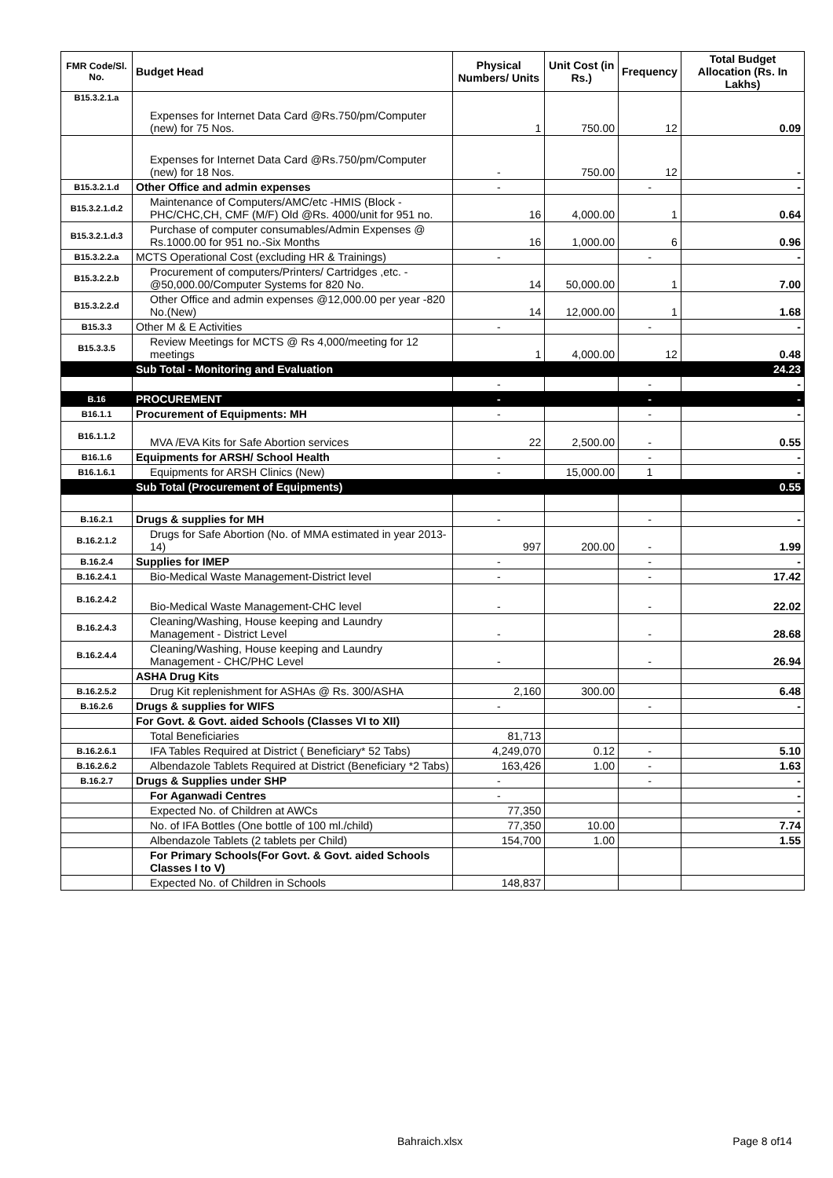| FMR Code/Sl. No. | Budget Head | Physical Numbers/ Units | Unit Cost (in Rs.) | Frequency | Total Budget Allocation (Rs. In Lakhs) |
| --- | --- | --- | --- | --- | --- |
| B15.3.2.1.a | Expenses for Internet Data Card @Rs.750/pm/Computer (new) for 75 Nos. | 1 | 750.00 | 12 | 0.09 |
| | Expenses for Internet Data Card @Rs.750/pm/Computer (new) for 18 Nos. | - | 750.00 | 12 | - |
| B15.3.2.1.d | Other Office and admin expenses | - | | - | - |
| B15.3.2.1.d.2 | Maintenance of Computers/AMC/etc -HMIS (Block -PHC/CHC,CH, CMF (M/F) Old @Rs. 4000/unit for 951 no. | 16 | 4,000.00 | 1 | 0.64 |
| B15.3.2.1.d.3 | Purchase of computer consumables/Admin Expenses @ Rs.1000.00 for 951 no.-Six Months | 16 | 1,000.00 | 6 | 0.96 |
| B15.3.2.2.a | MCTS Operational Cost (excluding HR & Trainings) | - | | - | - |
| B15.3.2.2.b | Procurement of computers/Printers/ Cartridges ,etc. -@50,000.00/Computer Systems for 820 No. | 14 | 50,000.00 | 1 | 7.00 |
| B15.3.2.2.d | Other Office and admin expenses @12,000.00 per year -820 No.(New) | 14 | 12,000.00 | 1 | 1.68 |
| B15.3.3 | Other M & E Activities | - | | - | - |
| B15.3.3.5 | Review Meetings for MCTS @ Rs 4,000/meeting for 12 meetings | 1 | 4,000.00 | 12 | 0.48 |
| | Sub Total - Monitoring and Evaluation | | | | 24.23 |
| | | - | | - | - |
| B.16 | PROCUREMENT | - | | - | - |
| B16.1.1 | Procurement of Equipments: MH | - | | - | - |
| B16.1.1.2 | MVA /EVA Kits for Safe Abortion services | 22 | 2,500.00 | - | 0.55 |
| B16.1.6 | Equipments for ARSH/ School Health | - | | - | - |
| B16.1.6.1 | Equipments for ARSH Clinics (New) | - | 15,000.00 | 1 | - |
| | Sub Total (Procurement of Equipments) | | | | 0.55 |
| B.16.2.1 | Drugs & supplies for MH | - | | - | - |
| B.16.2.1.2 | Drugs for Safe Abortion (No. of MMA estimated in year 2013-14) | 997 | 200.00 | - | 1.99 |
| B.16.2.4 | Supplies for IMEP | - | | - | - |
| B.16.2.4.1 | Bio-Medical Waste Management-District level | - | | - | 17.42 |
| B.16.2.4.2 | Bio-Medical Waste Management-CHC level | - | | - | 22.02 |
| B.16.2.4.3 | Cleaning/Washing, House keeping and Laundry Management - District Level | - | | - | 28.68 |
| B.16.2.4.4 | Cleaning/Washing, House keeping and Laundry Management - CHC/PHC Level | - | | - | 26.94 |
| | ASHA Drug Kits | | | | |
| B.16.2.5.2 | Drug Kit replenishment for ASHAs @ Rs. 300/ASHA | 2,160 | 300.00 | | 6.48 |
| B.16.2.6 | Drugs & supplies for WIFS | - | | - | - |
| | For Govt. & Govt. aided Schools (Classes VI to XII) | | | | |
| | Total Beneficiaries | 81,713 | | | |
| B.16.2.6.1 | IFA Tables Required at District ( Beneficiary* 52 Tabs) | 4,249,070 | 0.12 | - | 5.10 |
| B.16.2.6.2 | Albendazole Tablets Required at District (Beneficiary *2 Tabs) | 163,426 | 1.00 | - | 1.63 |
| B.16.2.7 | Drugs & Supplies under SHP | - | | - | - |
| | For Aganwadi Centres | - | | | - |
| | Expected No. of Children at AWCs | 77,350 | | | - |
| | No. of IFA Bottles (One bottle of 100 ml./child) | 77,350 | 10.00 | | 7.74 |
| | Albendazole Tablets (2 tablets per Child) | 154,700 | 1.00 | | 1.55 |
| | For Primary Schools(For Govt. & Govt. aided Schools Classes I to V) | | | | |
| | Expected No. of Children in Schools | 148,837 | | | |
Bahraich.xlsx Page 8 of14